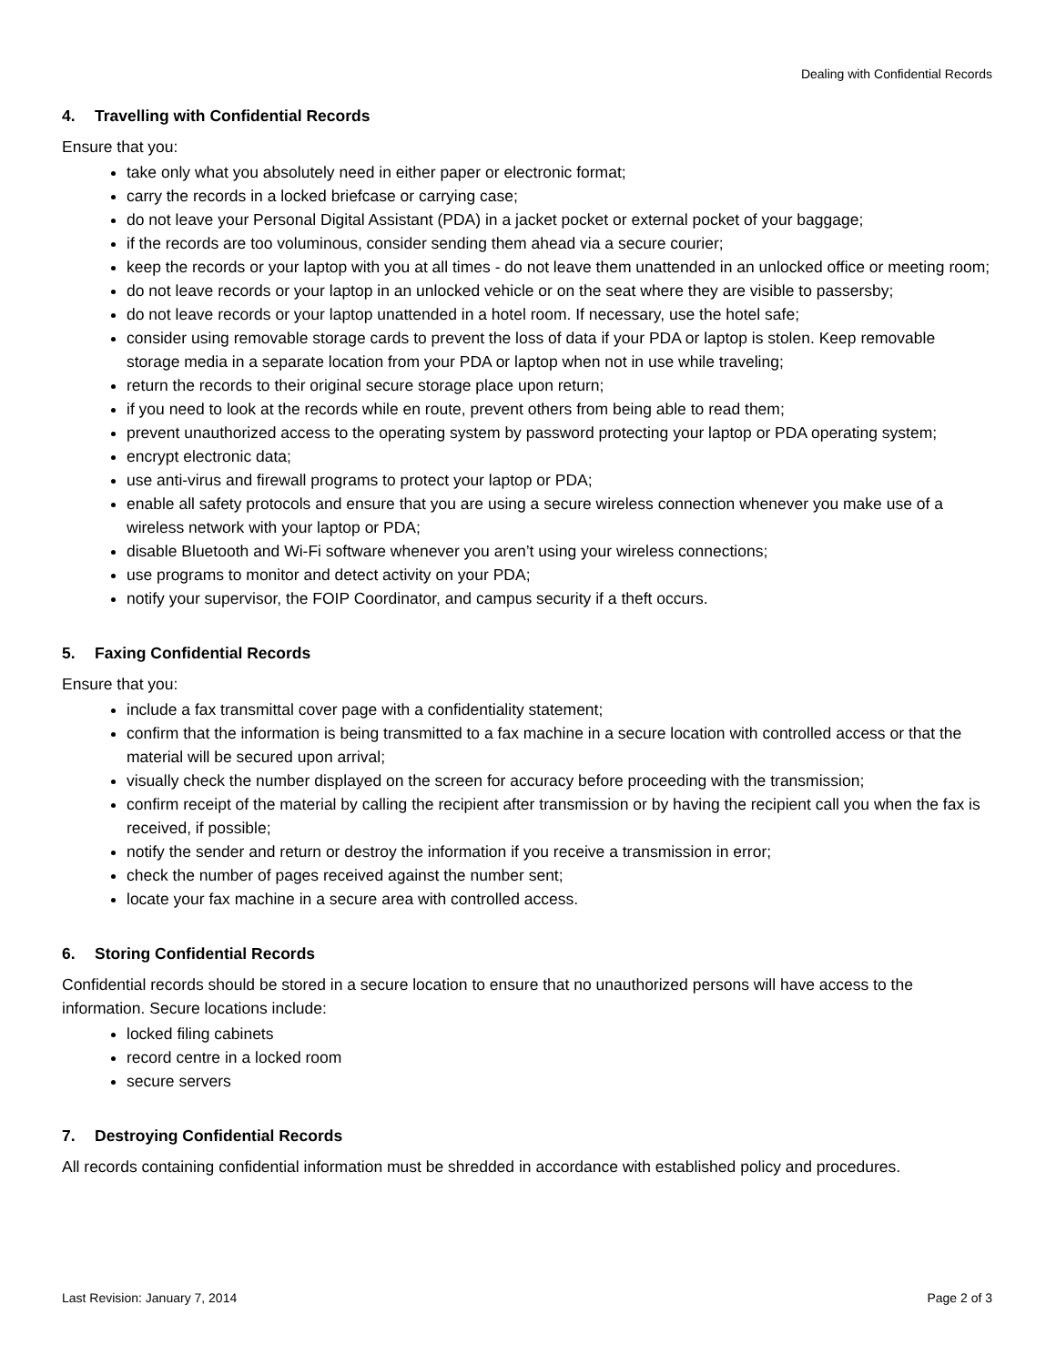Dealing with Confidential Records
4. Travelling with Confidential Records
Ensure that you:
take only what you absolutely need in either paper or electronic format;
carry the records in a locked briefcase or carrying case;
do not leave your Personal Digital Assistant (PDA) in a jacket pocket or external pocket of your baggage;
if the records are too voluminous, consider sending them ahead via a secure courier;
keep the records or your laptop with you at all times - do not leave them unattended in an unlocked office or meeting room;
do not leave records or your laptop in an unlocked vehicle or on the seat where they are visible to passersby;
do not leave records or your laptop unattended in a hotel room. If necessary, use the hotel safe;
consider using removable storage cards to prevent the loss of data if your PDA or laptop is stolen. Keep removable storage media in a separate location from your PDA or laptop when not in use while traveling;
return the records to their original secure storage place upon return;
if you need to look at the records while en route, prevent others from being able to read them;
prevent unauthorized access to the operating system by password protecting your laptop or PDA operating system;
encrypt electronic data;
use anti-virus and firewall programs to protect your laptop or PDA;
enable all safety protocols and ensure that you are using a secure wireless connection whenever you make use of a wireless network with your laptop or PDA;
disable Bluetooth and Wi-Fi software whenever you aren’t using your wireless connections;
use programs to monitor and detect activity on your PDA;
notify your supervisor, the FOIP Coordinator, and campus security if a theft occurs.
5. Faxing Confidential Records
Ensure that you:
include a fax transmittal cover page with a confidentiality statement;
confirm that the information is being transmitted to a fax machine in a secure location with controlled access or that the material will be secured upon arrival;
visually check the number displayed on the screen for accuracy before proceeding with the transmission;
confirm receipt of the material by calling the recipient after transmission or by having the recipient call you when the fax is received, if possible;
notify the sender and return or destroy the information if you receive a transmission in error;
check the number of pages received against the number sent;
locate your fax machine in a secure area with controlled access.
6. Storing Confidential Records
Confidential records should be stored in a secure location to ensure that no unauthorized persons will have access to the information. Secure locations include:
locked filing cabinets
record centre in a locked room
secure servers
7. Destroying Confidential Records
All records containing confidential information must be shredded in accordance with established policy and procedures.
Last Revision: January 7, 2014 Page 2 of 3